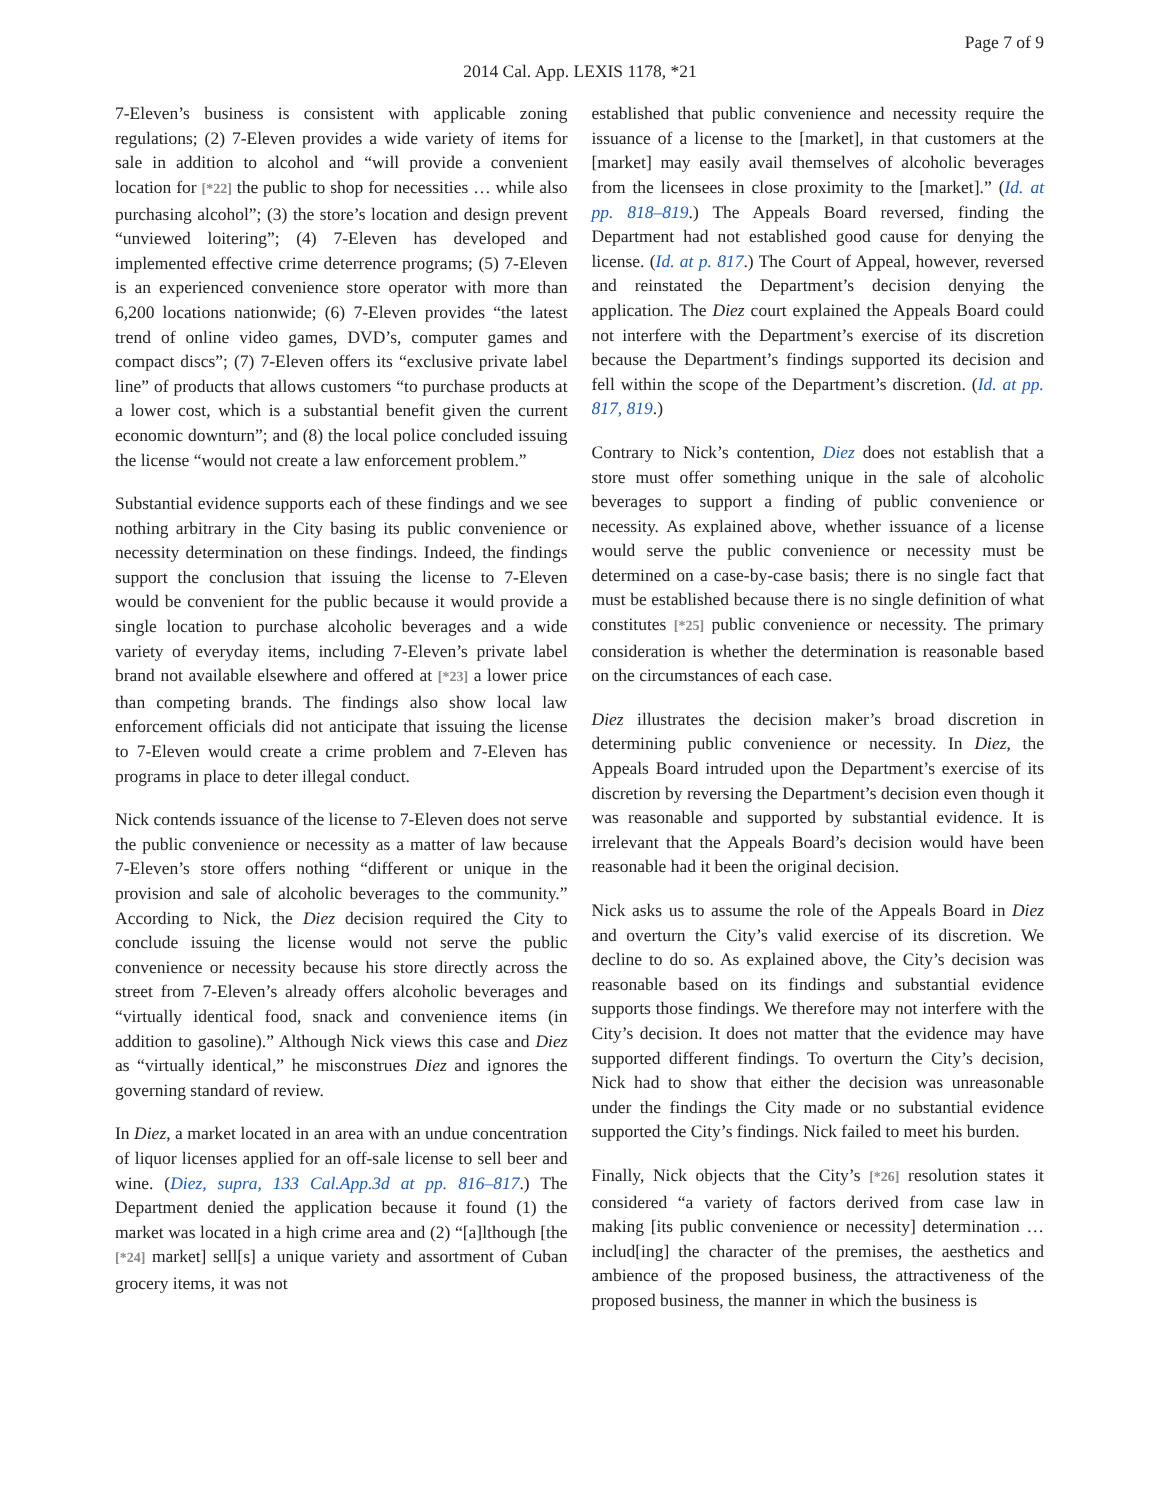Page 7 of 9
2014 Cal. App. LEXIS 1178, *21
7-Eleven’s business is consistent with applicable zoning regulations; (2) 7-Eleven provides a wide variety of items for sale in addition to alcohol and “will provide a convenient location for [*22] the public to shop for necessities … while also purchasing alcohol”; (3) the store’s location and design prevent “unviewed loitering”; (4) 7-Eleven has developed and implemented effective crime deterrence programs; (5) 7-Eleven is an experienced convenience store operator with more than 6,200 locations nationwide; (6) 7-Eleven provides “the latest trend of online video games, DVD’s, computer games and compact discs”; (7) 7-Eleven offers its “exclusive private label line” of products that allows customers “to purchase products at a lower cost, which is a substantial benefit given the current economic downturn”; and (8) the local police concluded issuing the license “would not create a law enforcement problem.”
Substantial evidence supports each of these findings and we see nothing arbitrary in the City basing its public convenience or necessity determination on these findings. Indeed, the findings support the conclusion that issuing the license to 7-Eleven would be convenient for the public because it would provide a single location to purchase alcoholic beverages and a wide variety of everyday items, including 7-Eleven’s private label brand not available elsewhere and offered at [*23] a lower price than competing brands. The findings also show local law enforcement officials did not anticipate that issuing the license to 7-Eleven would create a crime problem and 7-Eleven has programs in place to deter illegal conduct.
Nick contends issuance of the license to 7-Eleven does not serve the public convenience or necessity as a matter of law because 7-Eleven’s store offers nothing “different or unique in the provision and sale of alcoholic beverages to the community.” According to Nick, the Diez decision required the City to conclude issuing the license would not serve the public convenience or necessity because his store directly across the street from 7-Eleven’s already offers alcoholic beverages and “virtually identical food, snack and convenience items (in addition to gasoline).” Although Nick views this case and Diez as “virtually identical,” he misconstrues Diez and ignores the governing standard of review.
In Diez, a market located in an area with an undue concentration of liquor licenses applied for an off-sale license to sell beer and wine. (Diez, supra, 133 Cal.App.3d at pp. 816–817.) The Department denied the application because it found (1) the market was located in a high crime area and (2) “[a]lthough [the [*24] market] sell[s] a unique variety and assortment of Cuban grocery items, it was not
established that public convenience and necessity require the issuance of a license to the [market], in that customers at the [market] may easily avail themselves of alcoholic beverages from the licensees in close proximity to the [market].” (Id. at pp. 818–819.) The Appeals Board reversed, finding the Department had not established good cause for denying the license. (Id. at p. 817.) The Court of Appeal, however, reversed and reinstated the Department’s decision denying the application. The Diez court explained the Appeals Board could not interfere with the Department’s exercise of its discretion because the Department’s findings supported its decision and fell within the scope of the Department’s discretion. (Id. at pp. 817, 819.)
Contrary to Nick’s contention, Diez does not establish that a store must offer something unique in the sale of alcoholic beverages to support a finding of public convenience or necessity. As explained above, whether issuance of a license would serve the public convenience or necessity must be determined on a case-by-case basis; there is no single fact that must be established because there is no single definition of what constitutes [*25] public convenience or necessity. The primary consideration is whether the determination is reasonable based on the circumstances of each case.
Diez illustrates the decision maker’s broad discretion in determining public convenience or necessity. In Diez, the Appeals Board intruded upon the Department’s exercise of its discretion by reversing the Department’s decision even though it was reasonable and supported by substantial evidence. It is irrelevant that the Appeals Board’s decision would have been reasonable had it been the original decision.
Nick asks us to assume the role of the Appeals Board in Diez and overturn the City’s valid exercise of its discretion. We decline to do so. As explained above, the City’s decision was reasonable based on its findings and substantial evidence supports those findings. We therefore may not interfere with the City’s decision. It does not matter that the evidence may have supported different findings. To overturn the City’s decision, Nick had to show that either the decision was unreasonable under the findings the City made or no substantial evidence supported the City’s findings. Nick failed to meet his burden.
Finally, Nick objects that the City’s [*26] resolution states it considered “a variety of factors derived from case law in making [its public convenience or necessity] determination … includ[ing] the character of the premises, the aesthetics and ambience of the proposed business, the attractiveness of the proposed business, the manner in which the business is